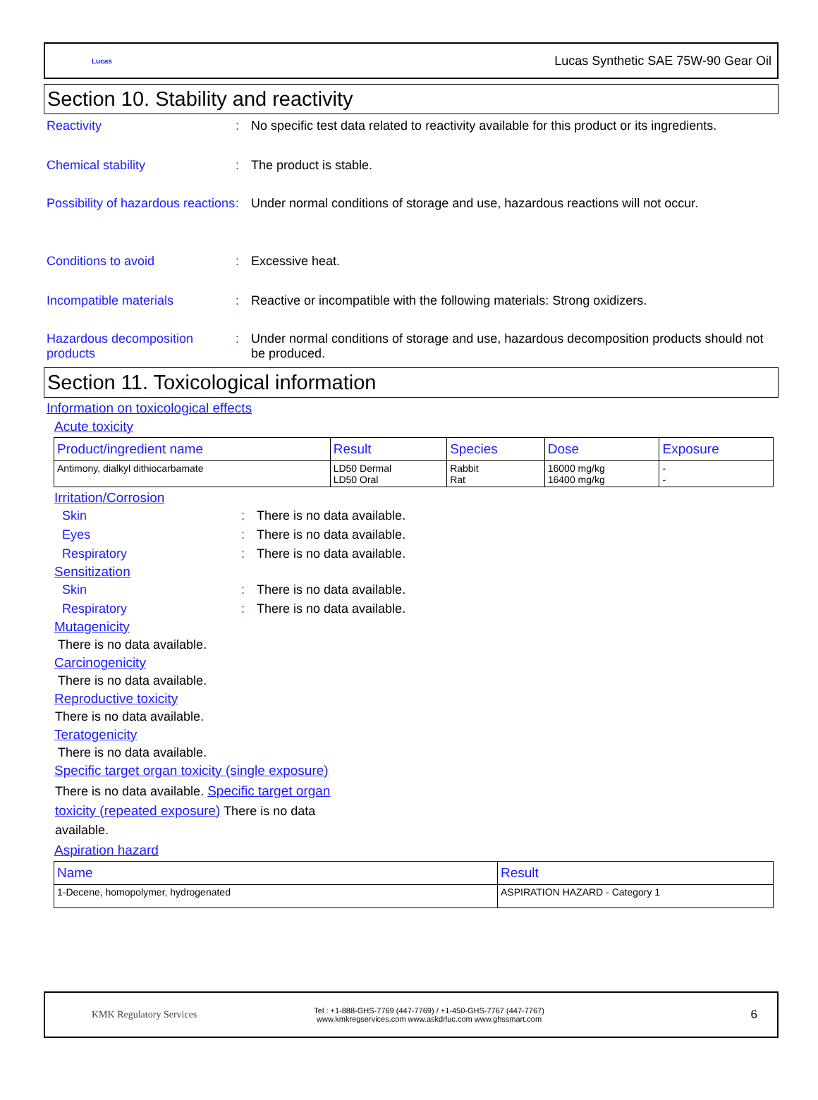Lucas Lucas Synthetic SAE 75W-90 Gear Oil
Section 10. Stability and reactivity
Reactivity : No specific test data related to reactivity available for this product or its ingredients.
Chemical stability : The product is stable.
Possibility of hazardous reactions
: Under normal conditions of storage and use, hazardous reactions will not occur.
Conditions to avoid : Excessive heat.
Incompatible materials : Reactive or incompatible with the following materials: Strong oxidizers.
Hazardous decomposition products
: Under normal conditions of storage and use, hazardous decomposition products should not be produced.
Section 11. Toxicological information
Information on toxicological effects
Acute toxicity
| Product/ingredient name | Result | Species | Dose | Exposure |
| --- | --- | --- | --- | --- |
| Antimony, dialkyl dithiocarbamate | LD50 Dermal LD50 Oral | Rabbit Rat | 16000 mg/kg 16400 mg/kg | - - |
Irritation/Corrosion
Skin : There is no data available.
Eyes : There is no data available.
Respiratory : There is no data available.
Sensitization
Skin : There is no data available.
Respiratory : There is no data available.
Mutagenicity
There is no data available.
Carcinogenicity
There is no data available.
Reproductive toxicity
There is no data available.
Teratogenicity
There is no data available.
Specific target organ toxicity (single exposure)
There is no data available. Specific target organ toxicity (repeated exposure) There is no data available.
Aspiration hazard
| Name | Result |
| --- | --- |
| 1-Decene, homopolymer, hydrogenated | ASPIRATION HAZARD - Category 1 |
KMK Regulatory Services Tel : +1-888-GHS-7769 (447-7769) / +1-450-GHS-7767 (447-7767)
www.kmkregservices.com www.askdrluc.com www.ghssmart.com 6